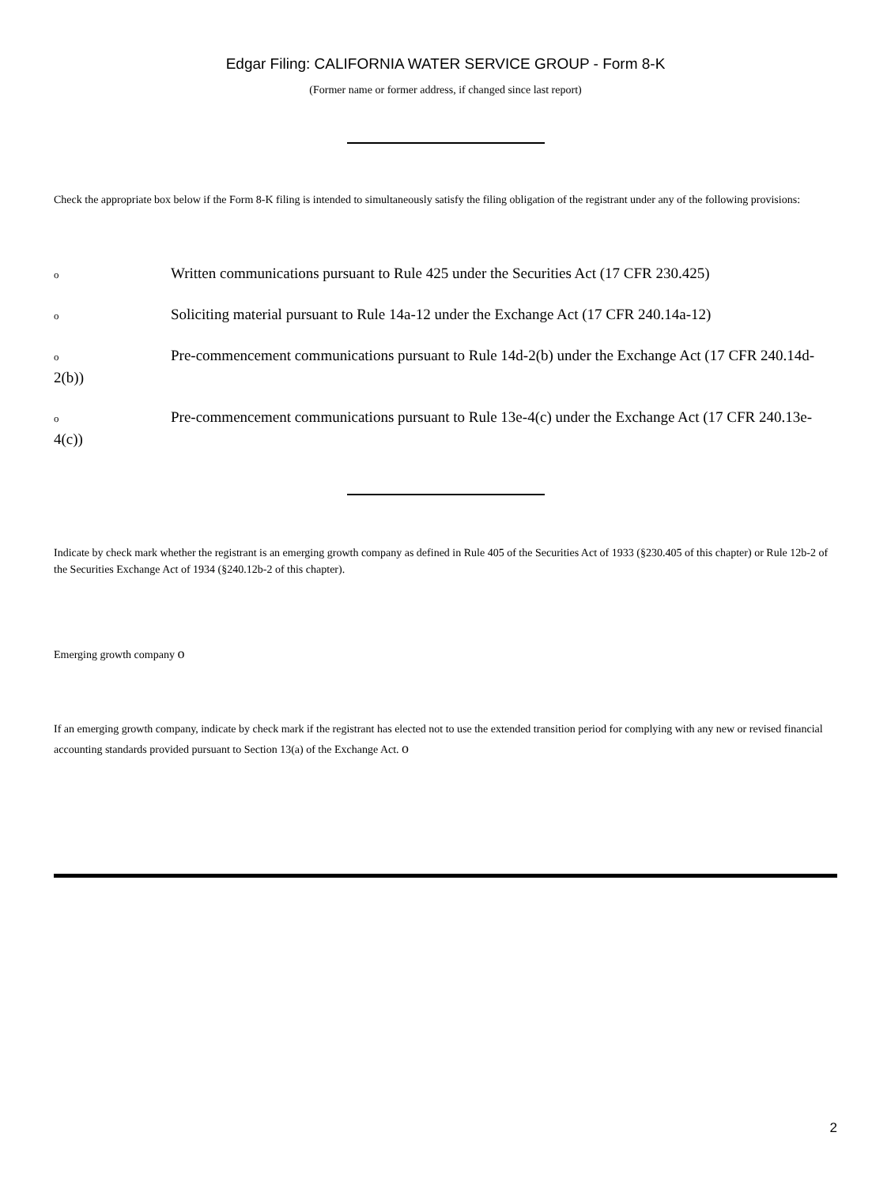Edgar Filing: CALIFORNIA WATER SERVICE GROUP - Form 8-K
(Former name or former address, if changed since last report)
Check the appropriate box below if the Form 8-K filing is intended to simultaneously satisfy the filing obligation of the registrant under any of the following provisions:
o Written communications pursuant to Rule 425 under the Securities Act (17 CFR 230.425)
o Soliciting material pursuant to Rule 14a-12 under the Exchange Act (17 CFR 240.14a-12)
o Pre-commencement communications pursuant to Rule 14d-2(b) under the Exchange Act (17 CFR 240.14d-2(b))
o Pre-commencement communications pursuant to Rule 13e-4(c) under the Exchange Act (17 CFR 240.13e-4(c))
Indicate by check mark whether the registrant is an emerging growth company as defined in Rule 405 of the Securities Act of 1933 (§230.405 of this chapter) or Rule 12b-2 of the Securities Exchange Act of 1934 (§240.12b-2 of this chapter).
Emerging growth company o
If an emerging growth company, indicate by check mark if the registrant has elected not to use the extended transition period for complying with any new or revised financial accounting standards provided pursuant to Section 13(a) of the Exchange Act. o
2